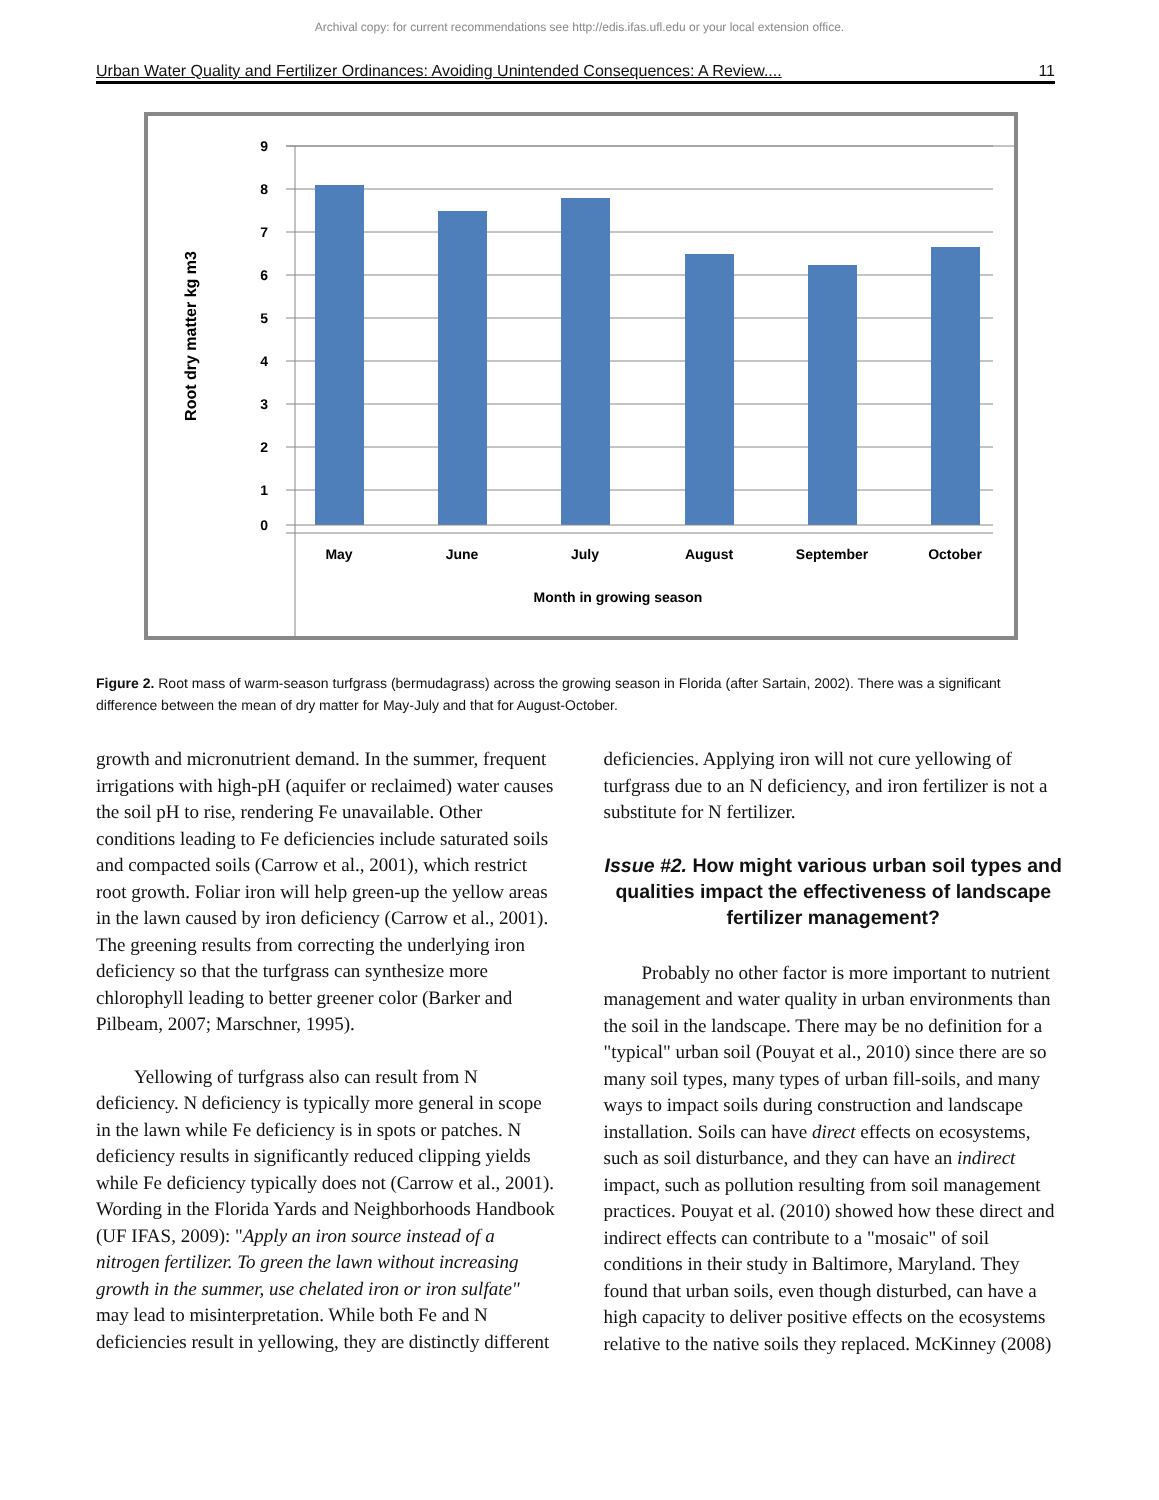Archival copy: for current recommendations see http://edis.ifas.ufl.edu or your local extension office.
Urban Water Quality and Fertilizer Ordinances: Avoiding Unintended Consequences: A Review.... 11
9
8
7
6
5
4
3
2
1
0
May
June
July
August
September
October
Month in growing season
Root dry matter kg m3
Figure 2. Root mass of warm-season turfgrass (bermudagrass) across the growing season in Florida (after Sartain, 2002). There was a significant difference between the mean of dry matter for May-July and that for August-October.
growth and micronutrient demand. In the summer, frequent irrigations with high-pH (aquifer or reclaimed) water causes the soil pH to rise, rendering Fe unavailable. Other conditions leading to Fe deficiencies include saturated soils and compacted soils (Carrow et al., 2001), which restrict root growth. Foliar iron will help green-up the yellow areas in the lawn caused by iron deficiency (Carrow et al., 2001). The greening results from correcting the underlying iron deficiency so that the turfgrass can synthesize more chlorophyll leading to better greener color (Barker and Pilbeam, 2007; Marschner, 1995).
Yellowing of turfgrass also can result from N deficiency. N deficiency is typically more general in scope in the lawn while Fe deficiency is in spots or patches. N deficiency results in significantly reduced clipping yields while Fe deficiency typically does not (Carrow et al., 2001). Wording in the Florida Yards and Neighborhoods Handbook (UF IFAS, 2009): "Apply an iron source instead of a nitrogen fertilizer. To green the lawn without increasing growth in the summer, use chelated iron or iron sulfate" may lead to misinterpretation. While both Fe and N deficiencies result in yellowing, they are distinctly different
deficiencies. Applying iron will not cure yellowing of turfgrass due to an N deficiency, and iron fertilizer is not a substitute for N fertilizer.
Issue #2. How might various urban soil types and qualities impact the effectiveness of landscape fertilizer management?
Probably no other factor is more important to nutrient management and water quality in urban environments than the soil in the landscape. There may be no definition for a "typical" urban soil (Pouyat et al., 2010) since there are so many soil types, many types of urban fill-soils, and many ways to impact soils during construction and landscape installation. Soils can have direct effects on ecosystems, such as soil disturbance, and they can have an indirect impact, such as pollution resulting from soil management practices. Pouyat et al. (2010) showed how these direct and indirect effects can contribute to a "mosaic" of soil conditions in their study in Baltimore, Maryland. They found that urban soils, even though disturbed, can have a high capacity to deliver positive effects on the ecosystems relative to the native soils they replaced. McKinney (2008)